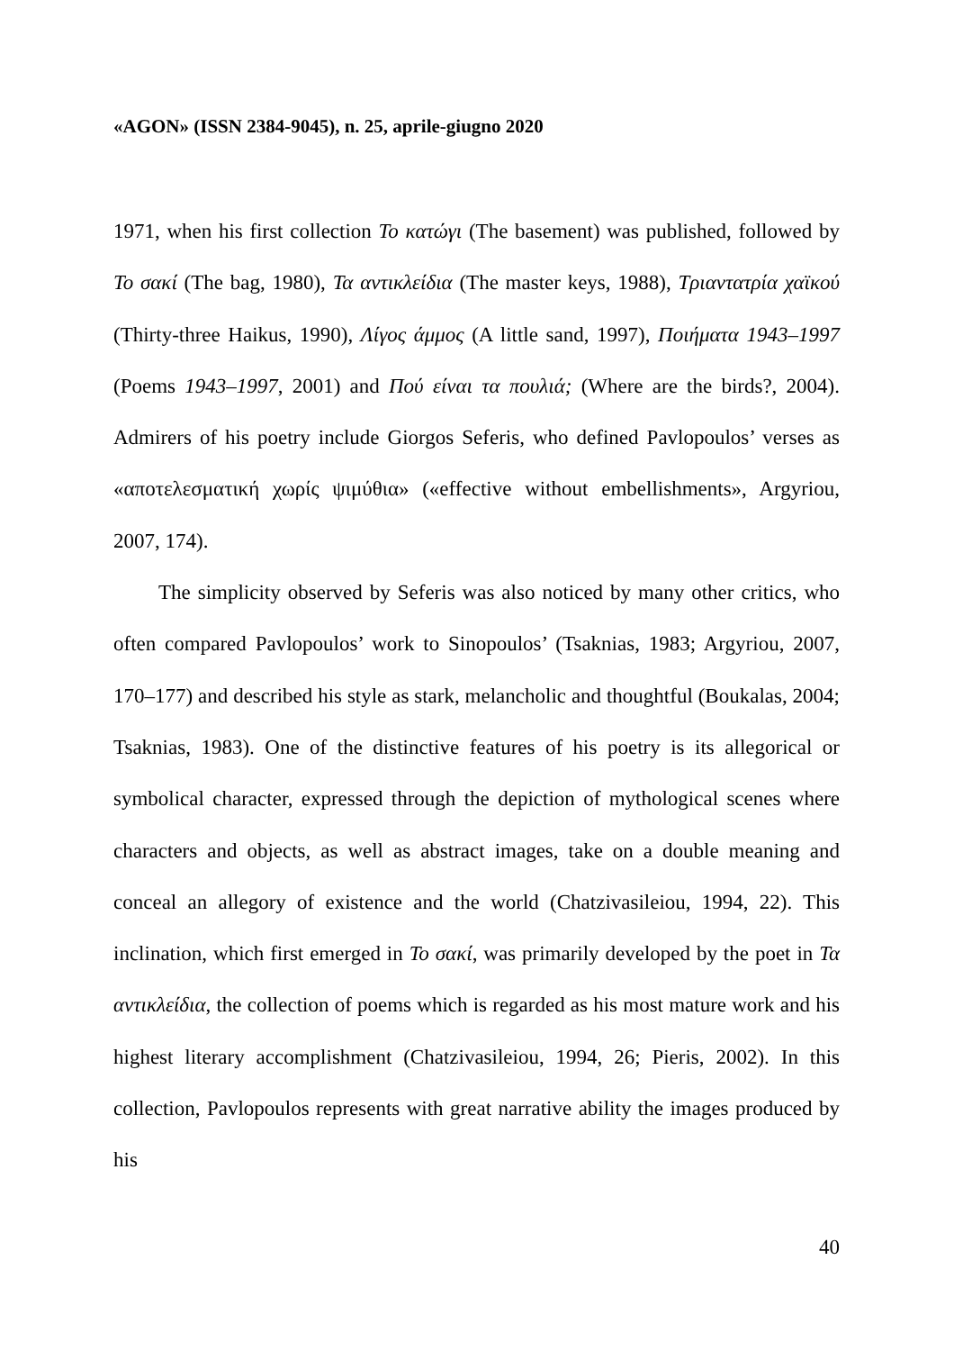«AGON» (ISSN 2384-9045), n. 25, aprile-giugno 2020
1971, when his first collection Το κατώγι (The basement) was published, followed by Το σακί (The bag, 1980), Τα αντικλείδια (The master keys, 1988), Τριαντατρία χαϊκού (Thirty-three Haikus, 1990), Λίγος άμμος (A little sand, 1997), Ποιήματα 1943–1997 (Poems 1943–1997, 2001) and Πού είναι τα πουλιά; (Where are the birds?, 2004). Admirers of his poetry include Giorgos Seferis, who defined Pavlopoulos’ verses as «αποτελεσματική χωρίς ψιμύθια» («effective without embellishments», Argyriou, 2007, 174).
The simplicity observed by Seferis was also noticed by many other critics, who often compared Pavlopoulos’ work to Sinopoulos’ (Tsaknias, 1983; Argyriou, 2007, 170–177) and described his style as stark, melancholic and thoughtful (Boukalas, 2004; Tsaknias, 1983). One of the distinctive features of his poetry is its allegorical or symbolical character, expressed through the depiction of mythological scenes where characters and objects, as well as abstract images, take on a double meaning and conceal an allegory of existence and the world (Chatzivasileiou, 1994, 22). This inclination, which first emerged in Το σακί, was primarily developed by the poet in Τα αντικλείδια, the collection of poems which is regarded as his most mature work and his highest literary accomplishment (Chatzivasileiou, 1994, 26; Pieris, 2002). In this collection, Pavlopoulos represents with great narrative ability the images produced by his
40